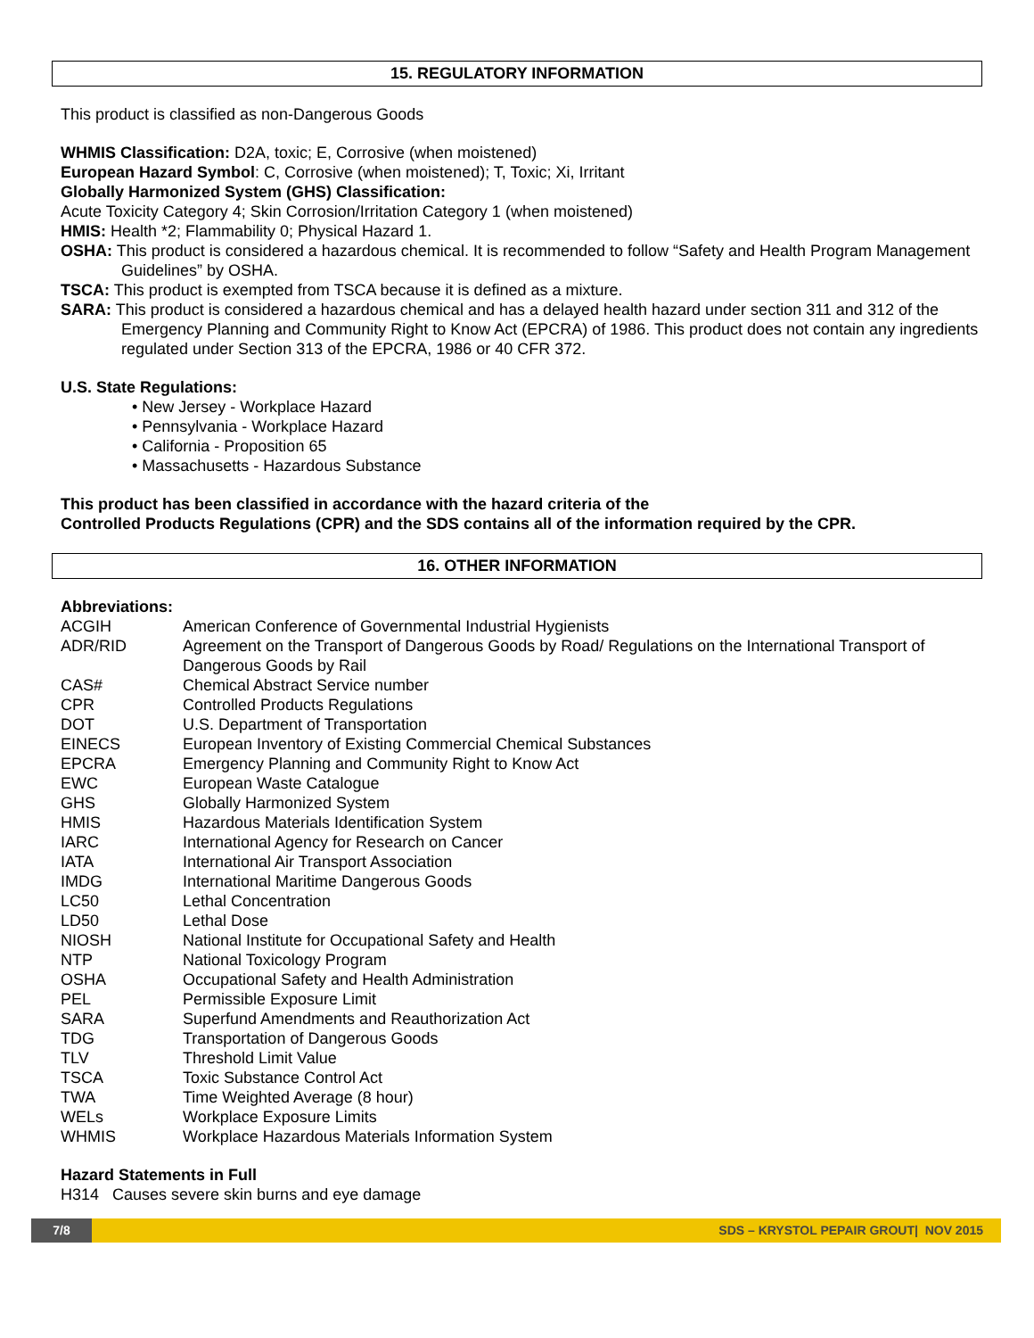15. REGULATORY INFORMATION
This product is classified as non-Dangerous Goods
WHMIS Classification: D2A, toxic; E, Corrosive (when moistened)
European Hazard Symbol: C, Corrosive (when moistened); T, Toxic; Xi, Irritant
Globally Harmonized System (GHS) Classification:
Acute Toxicity Category 4; Skin Corrosion/Irritation Category 1 (when moistened)
HMIS: Health *2; Flammability 0; Physical Hazard 1.
OSHA: This product is considered a hazardous chemical. It is recommended to follow “Safety and Health Program Management Guidelines” by OSHA.
TSCA: This product is exempted from TSCA because it is defined as a mixture.
SARA: This product is considered a hazardous chemical and has a delayed health hazard under section 311 and 312 of the Emergency Planning and Community Right to Know Act (EPCRA) of 1986. This product does not contain any ingredients regulated under Section 313 of the EPCRA, 1986 or 40 CFR 372.
U.S. State Regulations:
• New Jersey - Workplace Hazard
• Pennsylvania - Workplace Hazard
• California - Proposition 65
• Massachusetts - Hazardous Substance
This product has been classified in accordance with the hazard criteria of the
Controlled Products Regulations (CPR) and the SDS contains all of the information required by the CPR.
16. OTHER INFORMATION
Abbreviations:
| ACGIH | American Conference of Governmental Industrial Hygienists |
| ADR/RID | Agreement on the Transport of Dangerous Goods by Road/ Regulations on the International Transport of Dangerous Goods by Rail |
| CAS# | Chemical Abstract Service number |
| CPR | Controlled Products Regulations |
| DOT | U.S. Department of Transportation |
| EINECS | European Inventory of Existing Commercial Chemical Substances |
| EPCRA | Emergency Planning and Community Right to Know Act |
| EWC | European Waste Catalogue |
| GHS | Globally Harmonized System |
| HMIS | Hazardous Materials Identification System |
| IARC | International Agency for Research on Cancer |
| IATA | International Air Transport Association |
| IMDG | International Maritime Dangerous Goods |
| LC50 | Lethal Concentration |
| LD50 | Lethal Dose |
| NIOSH | National Institute for Occupational Safety and Health |
| NTP | National Toxicology Program |
| OSHA | Occupational Safety and Health Administration |
| PEL | Permissible Exposure Limit |
| SARA | Superfund Amendments and Reauthorization Act |
| TDG | Transportation of Dangerous Goods |
| TLV | Threshold Limit Value |
| TSCA | Toxic Substance Control Act |
| TWA | Time Weighted Average (8 hour) |
| WELs | Workplace Exposure Limits |
| WHMIS | Workplace Hazardous Materials Information System |
Hazard Statements in Full
H314 Causes severe skin burns and eye damage
7/8 SDS – KRYSTOL PEPAIR GROUT| NOV 2015